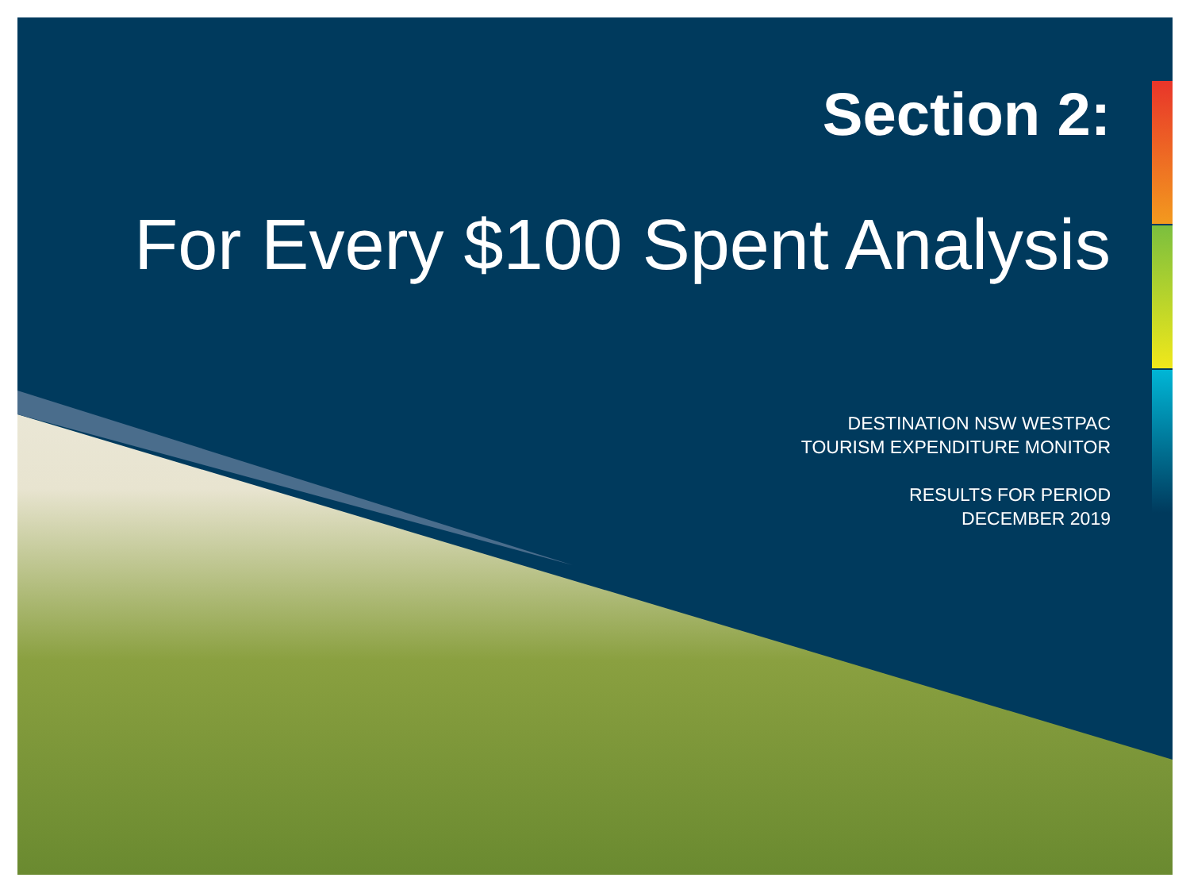Section 2:
For Every $100 Spent Analysis
DESTINATION NSW WESTPAC
TOURISM EXPENDITURE MONITOR
RESULTS FOR PERIOD
DECEMBER 2019